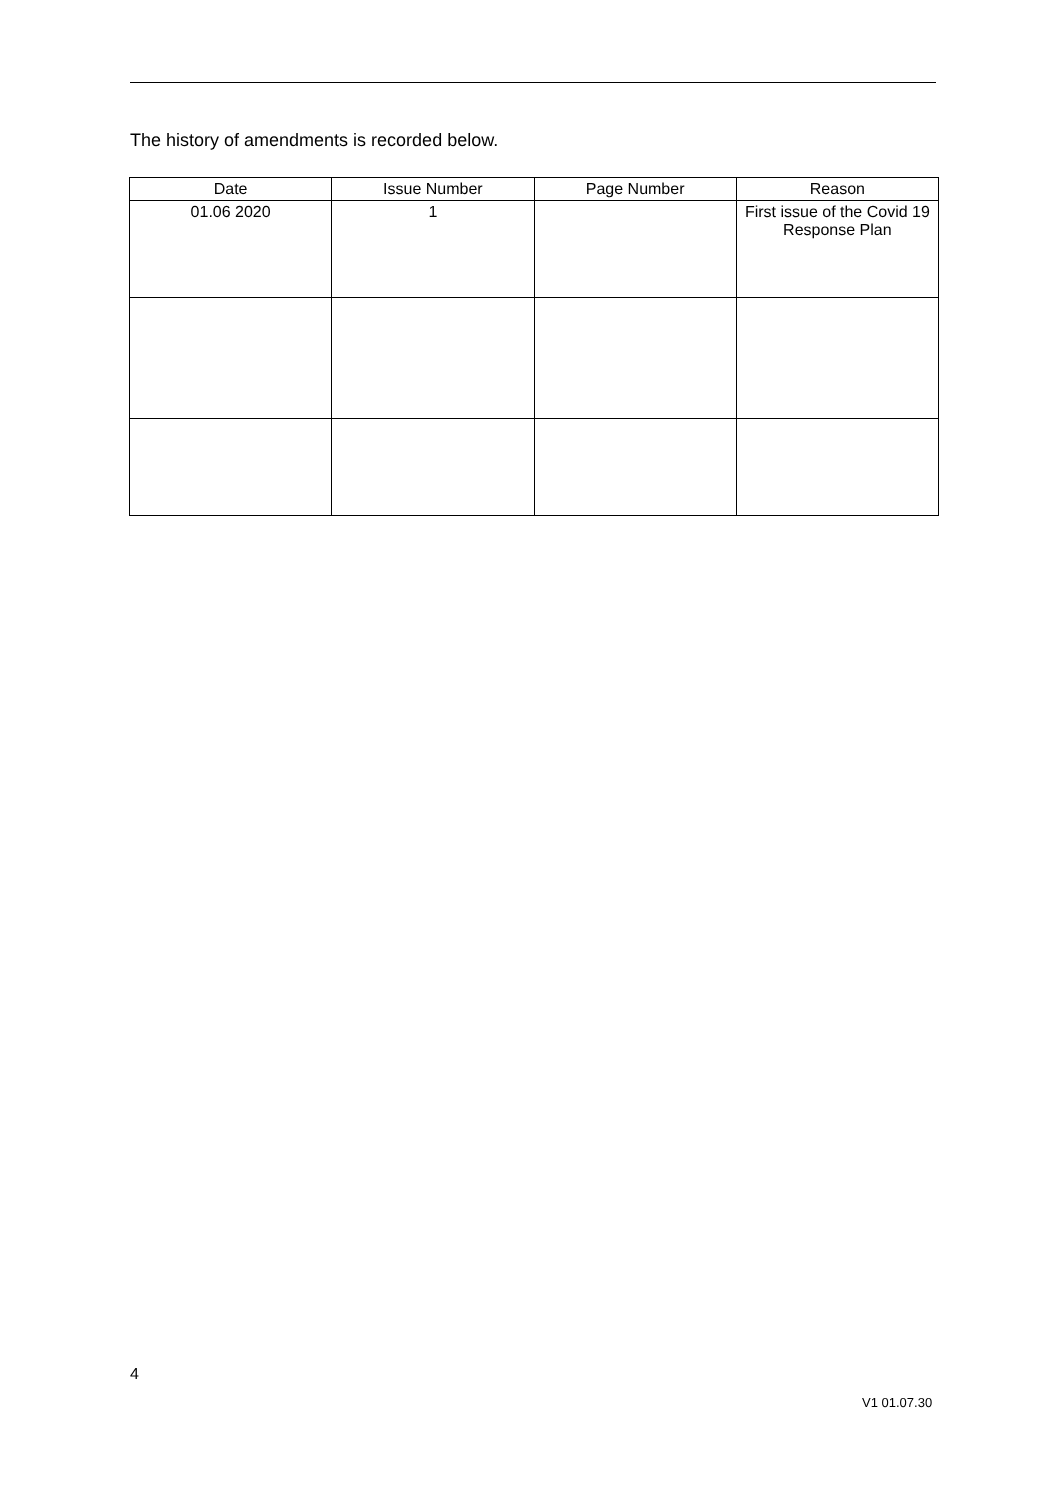The history of amendments is recorded below.
| Date | Issue Number | Page Number | Reason |
| --- | --- | --- | --- |
| 01.06 2020 | 1 | | First issue of the Covid 19 Response Plan |
4
V1 01.07.30